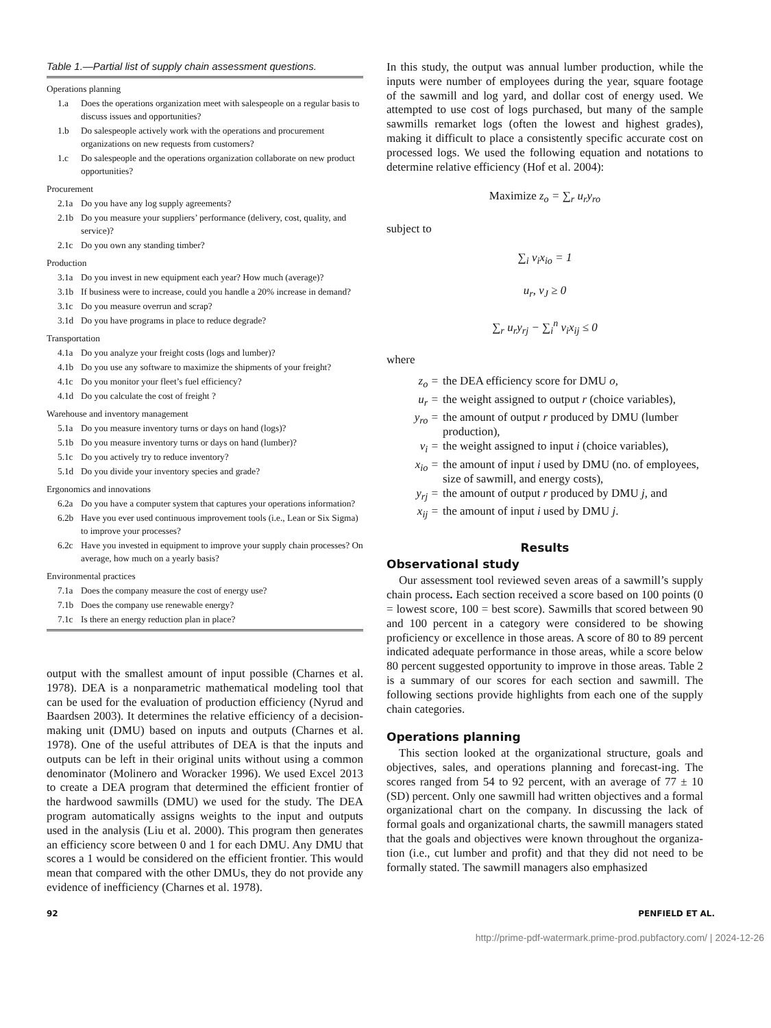Table 1.—Partial list of supply chain assessment questions.
| Operations planning | |
| 1.a | Does the operations organization meet with salespeople on a regular basis to discuss issues and opportunities? |
| 1.b | Do salespeople actively work with the operations and procurement organizations on new requests from customers? |
| 1.c | Do salespeople and the operations organization collaborate on new product opportunities? |
| Procurement | |
| 2.1a | Do you have any log supply agreements? |
| 2.1b | Do you measure your suppliers’ performance (delivery, cost, quality, and service)? |
| 2.1c | Do you own any standing timber? |
| Production | |
| 3.1a | Do you invest in new equipment each year? How much (average)? |
| 3.1b | If business were to increase, could you handle a 20% increase in demand? |
| 3.1c | Do you measure overrun and scrap? |
| 3.1d | Do you have programs in place to reduce degrade? |
| Transportation | |
| 4.1a | Do you analyze your freight costs (logs and lumber)? |
| 4.1b | Do you use any software to maximize the shipments of your freight? |
| 4.1c | Do you monitor your fleet’s fuel efficiency? |
| 4.1d | Do you calculate the cost of freight ? |
| Warehouse and inventory management | |
| 5.1a | Do you measure inventory turns or days on hand (logs)? |
| 5.1b | Do you measure inventory turns or days on hand (lumber)? |
| 5.1c | Do you actively try to reduce inventory? |
| 5.1d | Do you divide your inventory species and grade? |
| Ergonomics and innovations | |
| 6.2a | Do you have a computer system that captures your operations information? |
| 6.2b | Have you ever used continuous improvement tools (i.e., Lean or Six Sigma) to improve your processes? |
| 6.2c | Have you invested in equipment to improve your supply chain processes? On average, how much on a yearly basis? |
| Environmental practices | |
| 7.1a | Does the company measure the cost of energy use? |
| 7.1b | Does the company use renewable energy? |
| 7.1c | Is there an energy reduction plan in place? |
output with the smallest amount of input possible (Charnes et al. 1978). DEA is a nonparametric mathematical modeling tool that can be used for the evaluation of production efficiency (Nyrud and Baardsen 2003). It determines the relative efficiency of a decision-making unit (DMU) based on inputs and outputs (Charnes et al. 1978). One of the useful attributes of DEA is that the inputs and outputs can be left in their original units without using a common denominator (Molinero and Woracker 1996). We used Excel 2013 to create a DEA program that determined the efficient frontier of the hardwood sawmills (DMU) we used for the study. The DEA program automatically assigns weights to the input and outputs used in the analysis (Liu et al. 2000). This program then generates an efficiency score between 0 and 1 for each DMU. Any DMU that scores a 1 would be considered on the efficient frontier. This would mean that compared with the other DMUs, they do not provide any evidence of inefficiency (Charnes et al. 1978).
In this study, the output was annual lumber production, while the inputs were number of employees during the year, square footage of the sawmill and log yard, and dollar cost of energy used. We attempted to use cost of logs purchased, but many of the sample sawmills remarket logs (often the lowest and highest grades), making it difficult to place a consistently specific accurate cost on processed logs. We used the following equation and notations to determine relative efficiency (Hof et al. 2004):
Maximize z<sub>o</sub> = ∑<sub>r</sub> u<sub>r</sub>y<sub>ro</sub>
subject to
∑<sub>i</sub> v<sub>i</sub>x<sub>io</sub> = 1
u<sub>r</sub>, v<sub>J</sub> ≥ 0
∑<sub>r</sub> u<sub>r</sub>y<sub>rj</sub> − ∑<sub>i</sub><sup>n</sup> v<sub>i</sub>x<sub>ij</sub> ≤ 0
where
z<sub>o</sub> = the DEA efficiency score for DMU o,
u<sub>r</sub> = the weight assigned to output r (choice variables),
y<sub>ro</sub> = the amount of output r produced by DMU (lumber production),
v<sub>i</sub> = the weight assigned to input i (choice variables),
x<sub>io</sub> = the amount of input i used by DMU (no. of employees, size of sawmill, and energy costs),
y<sub>rj</sub> = the amount of output r produced by DMU j, and
x<sub>ij</sub> = the amount of input i used by DMU j.
Results
Observational study
Our assessment tool reviewed seven areas of a sawmill’s supply chain process. Each section received a score based on 100 points (0 = lowest score, 100 = best score). Sawmills that scored between 90 and 100 percent in a category were considered to be showing proficiency or excellence in those areas. A score of 80 to 89 percent indicated adequate performance in those areas, while a score below 80 percent suggested opportunity to improve in those areas. Table 2 is a summary of our scores for each section and sawmill. The following sections provide highlights from each one of the supply chain categories.
Operations planning
This section looked at the organizational structure, goals and objectives, sales, and operations planning and forecast-ing. The scores ranged from 54 to 92 percent, with an average of 77 ± 10 (SD) percent. Only one sawmill had written objectives and a formal organizational chart on the company. In discussing the lack of formal goals and organizational charts, the sawmill managers stated that the goals and objectives were known throughout the organiza-tion (i.e., cut lumber and profit) and that they did not need to be formally stated. The sawmill managers also emphasized
92 PENFIELD ET AL.
http://prime-pdf-watermark.prime-prod.pubfactory.com/ | 2024-12-26